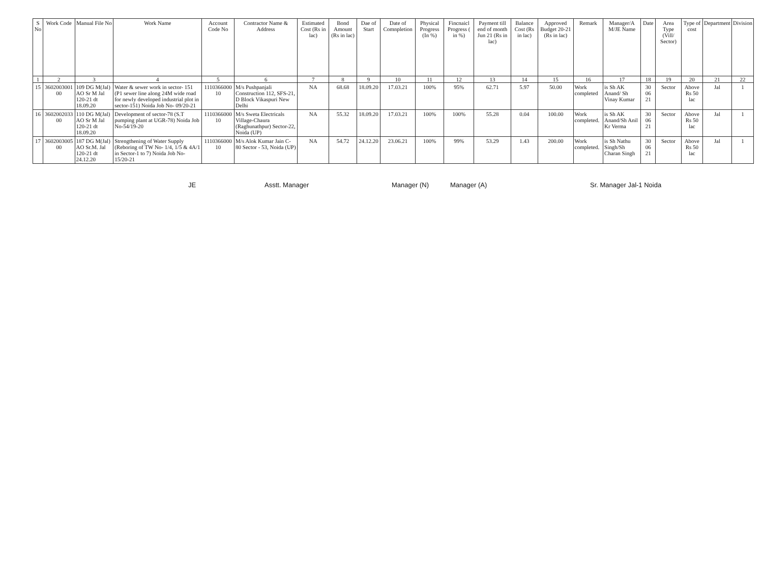| S No | Work Code | Manual File No | Work Name | Account Code No | Contractor Name & Address | Estimated Cost (Rs in lac) | Bond Amount (Rs in lac) | Dae of Start | Date of Comnpletion | Physical Progress (In %) | Fincnaicl Progress ( in %) | Payment till end of month Jun 21 (Rs in lac) | Balance Cost (Rs in lac) | Approved Budget 20-21 (Rs in lac) | Remark | Manager/A M/JE Name | Date | Area Type (Vill/ Sector) | Type of cost | Department | Division |
| --- | --- | --- | --- | --- | --- | --- | --- | --- | --- | --- | --- | --- | --- | --- | --- | --- | --- | --- | --- | --- | --- |
| 1 | 2 | 3 | 4 | 5 | 6 | 7 | 8 | 9 | 10 | 11 | 12 | 13 | 14 | 15 | 16 | 17 | 18 | 19 | 20 | 21 | 22 |
| 15 | 3602003001 00 | 109 DG M(Jal) AO Sr M Jal 120-21 dt 18.09.20 | Water & sewer work in sector- 151 (P1 sewer line along 24M wide road for newly developed industrial plot in sector-151) Noida Job No- 09/20-21 | 1110366000 10 | M/s Pushpanjali Construction 112, SFS-21, D Block Vikaspuri New Delhi | NA | 68.68 | 18.09.20 | 17.03.21 | 100% | 95% | 62.71 | 5.97 | 50.00 | Work completed | is Sh AK Anand/ Sh Vinay Kumar | 30 06 21 | Sector | Above Rs 50 lac | Jal | 1 |
| 16 | 3602002033 00 | 110 DG M(Jal) AO Sr M Jal 120-21 dt 18.09.20 | Development of sector-78 (S.T pumping plant at UGR-78) Noida Job No-54/19-20 | 1110366000 10 | M/s Sweta Electricals Village-Chaura (Raghunathpur) Sector-22, Noida (UP) | NA | 55.32 | 18.09.20 | 17.03.21 | 100% | 100% | 55.28 | 0.04 | 100.00 | Work completed. | is Sh AK Anand/Sh Anil Kr Verma | 30 06 21 | Sector | Above Rs 50 lac | Jal | 1 |
| 17 | 3602003005 00 | 187 DG M(Jal) AO Sr.M. Jal 120-21 dt 24.12.20 | Strengthening of Water Supply (Reboring of TW No- 1/4, 1/5 & 4A/1 in Sector-1 to 7) Noida Job No- 15/20-21 | 1110366000 10 | M/s Alok Kumar Jain C-80 Sector - 53, Noida (UP) | NA | 54.72 | 24.12.20 | 23.06.21 | 100% | 99% | 53.29 | 1.43 | 200.00 | Work completed. | is Sh Nathu Singh/Sh Charan Singh | 30 06 21 | Sector | Above Rs 50 lac | Jal | 1 |
JE Asstt. Manager Manager (N) Manager (A) Sr. Manager Jal-1 Noida